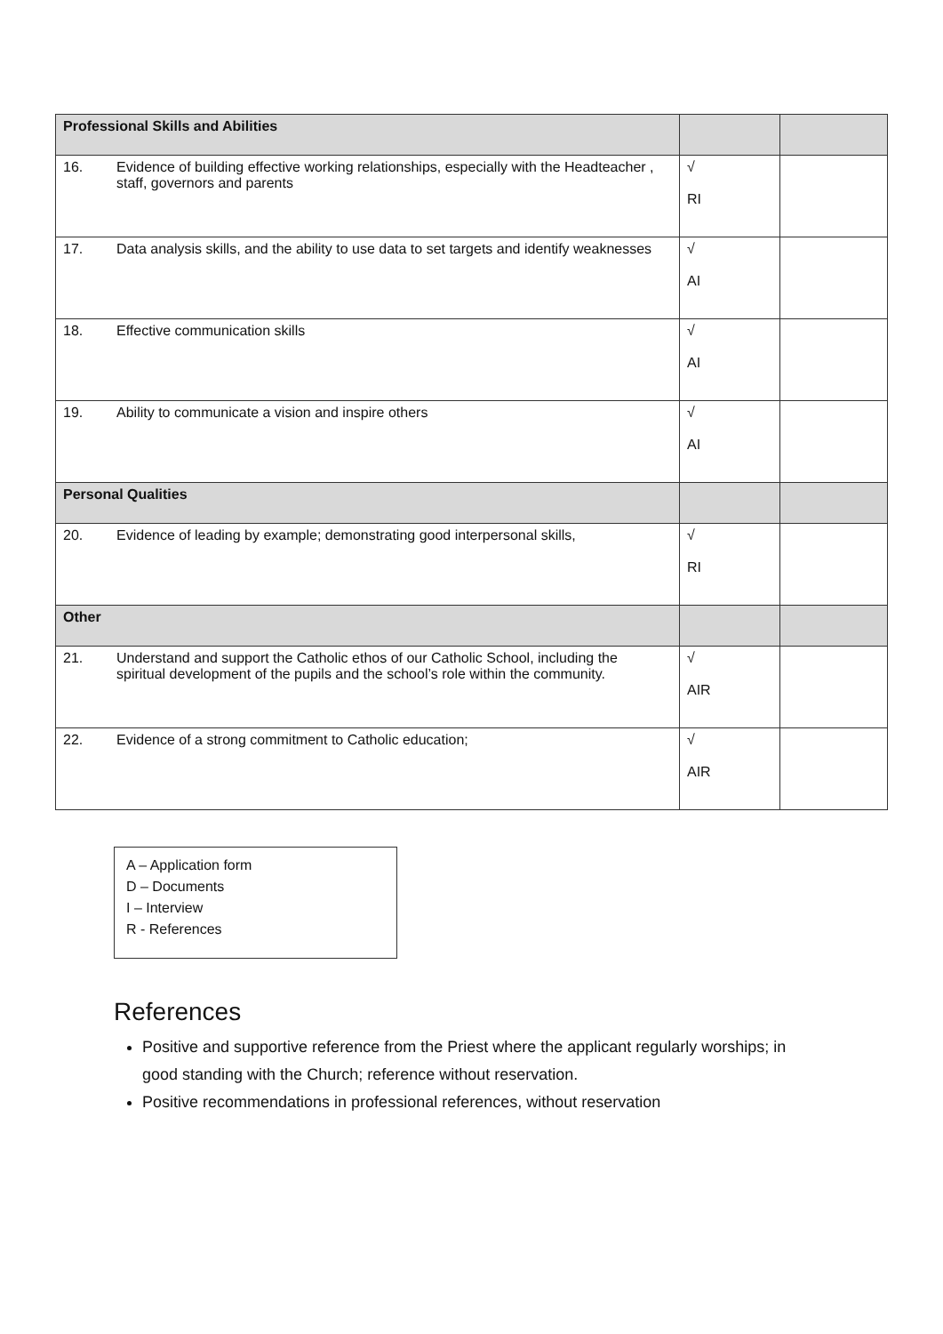| Professional Skills and Abilities | | |
| 16. Evidence of building effective working relationships, especially with the Headteacher , staff, governors and parents | √ RI | |
| 17. Data analysis skills, and the ability to use data to set targets and identify weaknesses | √ AI | |
| 18. Effective communication skills | √ AI | |
| 19. Ability to communicate a vision and inspire others | √ AI | |
| Personal Qualities | | |
| 20. Evidence of leading by example; demonstrating good interpersonal skills, | √ RI | |
| Other | | |
| 21. Understand and support the Catholic ethos of our Catholic School, including the spiritual development of the pupils and the school’s role within the community. | √ AIR | |
| 22. Evidence of a strong commitment to Catholic education; | √ AIR | |
A – Application form
D – Documents
I – Interview
R - References
References
Positive and supportive reference from the Priest where the applicant regularly worships; in good standing with the Church; reference without reservation.
Positive recommendations in professional references, without reservation